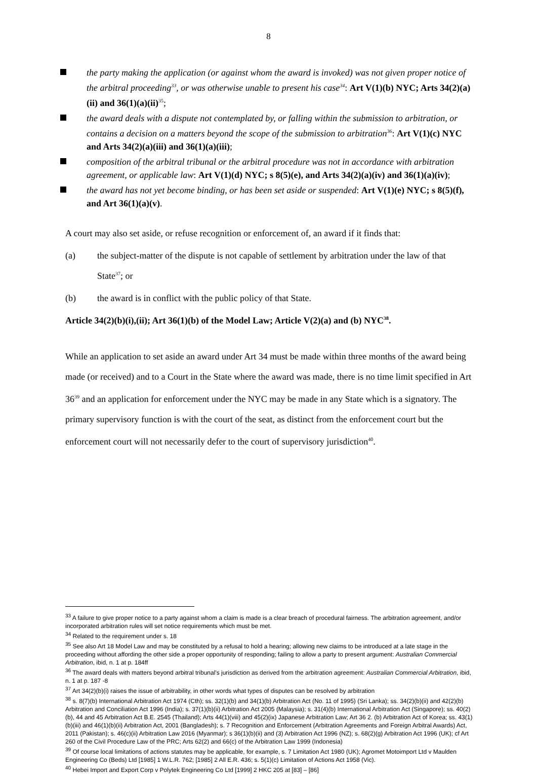8
the party making the application (or against whom the award is invoked) was not given proper notice of the arbitral proceeding<sup>33</sup>, or was otherwise unable to present his case<sup>34</sup>: Art V(1)(b) NYC; Arts 34(2)(a)(ii) and 36(1)(a)(ii)<sup>35</sup>;
the award deals with a dispute not contemplated by, or falling within the submission to arbitration, or contains a decision on a matters beyond the scope of the submission to arbitration<sup>36</sup>: Art V(1)(c) NYC and Arts 34(2)(a)(iii) and 36(1)(a)(iii);
composition of the arbitral tribunal or the arbitral procedure was not in accordance with arbitration agreement, or applicable law: Art V(1)(d) NYC; s 8(5)(e), and Arts 34(2)(a)(iv) and 36(1)(a)(iv);
the award has not yet become binding, or has been set aside or suspended: Art V(1)(e) NYC; s 8(5)(f), and Art 36(1)(a)(v).
A court may also set aside, or refuse recognition or enforcement of, an award if it finds that:
(a) the subject-matter of the dispute is not capable of settlement by arbitration under the law of that State<sup>37</sup>; or
(b) the award is in conflict with the public policy of that State.
Article 34(2)(b)(i),(ii); Art 36(1)(b) of the Model Law; Article V(2)(a) and (b) NYC<sup>38</sup>.
While an application to set aside an award under Art 34 must be made within three months of the award being made (or received) and to a Court in the State where the award was made, there is no time limit specified in Art 36<sup>39</sup> and an application for enforcement under the NYC may be made in any State which is a signatory. The primary supervisory function is with the court of the seat, as distinct from the enforcement court but the enforcement court will not necessarily defer to the court of supervisory jurisdiction<sup>40</sup>.
<sup>33</sup> A failure to give proper notice to a party against whom a claim is made is a clear breach of procedural fairness. The arbitration agreement, and/or incorporated arbitration rules will set notice requirements which must be met.
<sup>34</sup> Related to the requirement under s. 18
<sup>35</sup> See also Art 18 Model Law and may be constituted by a refusal to hold a hearing; allowing new claims to be introduced at a late stage in the proceeding without affording the other side a proper opportunity of responding; failing to allow a party to present argument: Australian Commercial Arbitration, ibid, n. 1 at p. 184ff
<sup>36</sup> The award deals with matters beyond arbitral tribunal's jurisdiction as derived from the arbitration agreement: Australian Commercial Arbitration, ibid, n. 1 at p. 187 -8
<sup>37</sup> Art 34(2)(b)(i) raises the issue of arbitrability, in other words what types of disputes can be resolved by arbitration
<sup>38</sup> s. 8(7)(b) International Arbitration Act 1974 (Cth); ss. 32(1)(b) and 34(1)(b) Arbitration Act (No. 11 of 1995) (Sri Lanka); ss. 34(2)(b)(ii) and 42(2)(b) Arbitration and Conciliation Act 1996 (India); s. 37(1)(b)(ii) Arbitration Act 2005 (Malaysia); s. 31(4)(b) International Arbitration Act (Singapore); ss. 40(2)(b), 44 and 45 Arbitration Act B.E. 2545 (Thailand); Arts 44(1)(viii) and 45(2)(ix) Japanese Arbitration Law; Art 36 2. (b) Arbitration Act of Korea; ss. 43(1)(b)(iii) and 46(1)(b)(ii) Arbitration Act, 2001 (Bangladesh); s. 7 Recognition and Enforcement (Arbitration Agreements and Foreign Arbitral Awards) Act, 2011 (Pakistan); s. 46(c)(ii) Arbitration Law 2016 (Myanmar); s 36(1)(b)(ii) and (3) Arbitration Act 1996 (NZ); s. 68(2)(g) Arbitration Act 1996 (UK); cf Art 260 of the Civil Procedure Law of the PRC; Arts 62(2) and 66(c) of the Arbitration Law 1999 (Indonesia)
<sup>39</sup> Of course local limitations of actions statutes may be applicable, for example, s. 7 Limitation Act 1980 (UK); Agromet Motoimport Ltd v Maulden Engineering Co (Beds) Ltd [1985] 1 W.L.R. 762; [1985] 2 All E.R. 436; s. 5(1)(c) Limitation of Actions Act 1958 (Vic).
<sup>40</sup> Hebei Import and Export Corp v Polytek Engineering Co Ltd [1999] 2 HKC 205 at [83] – [86]